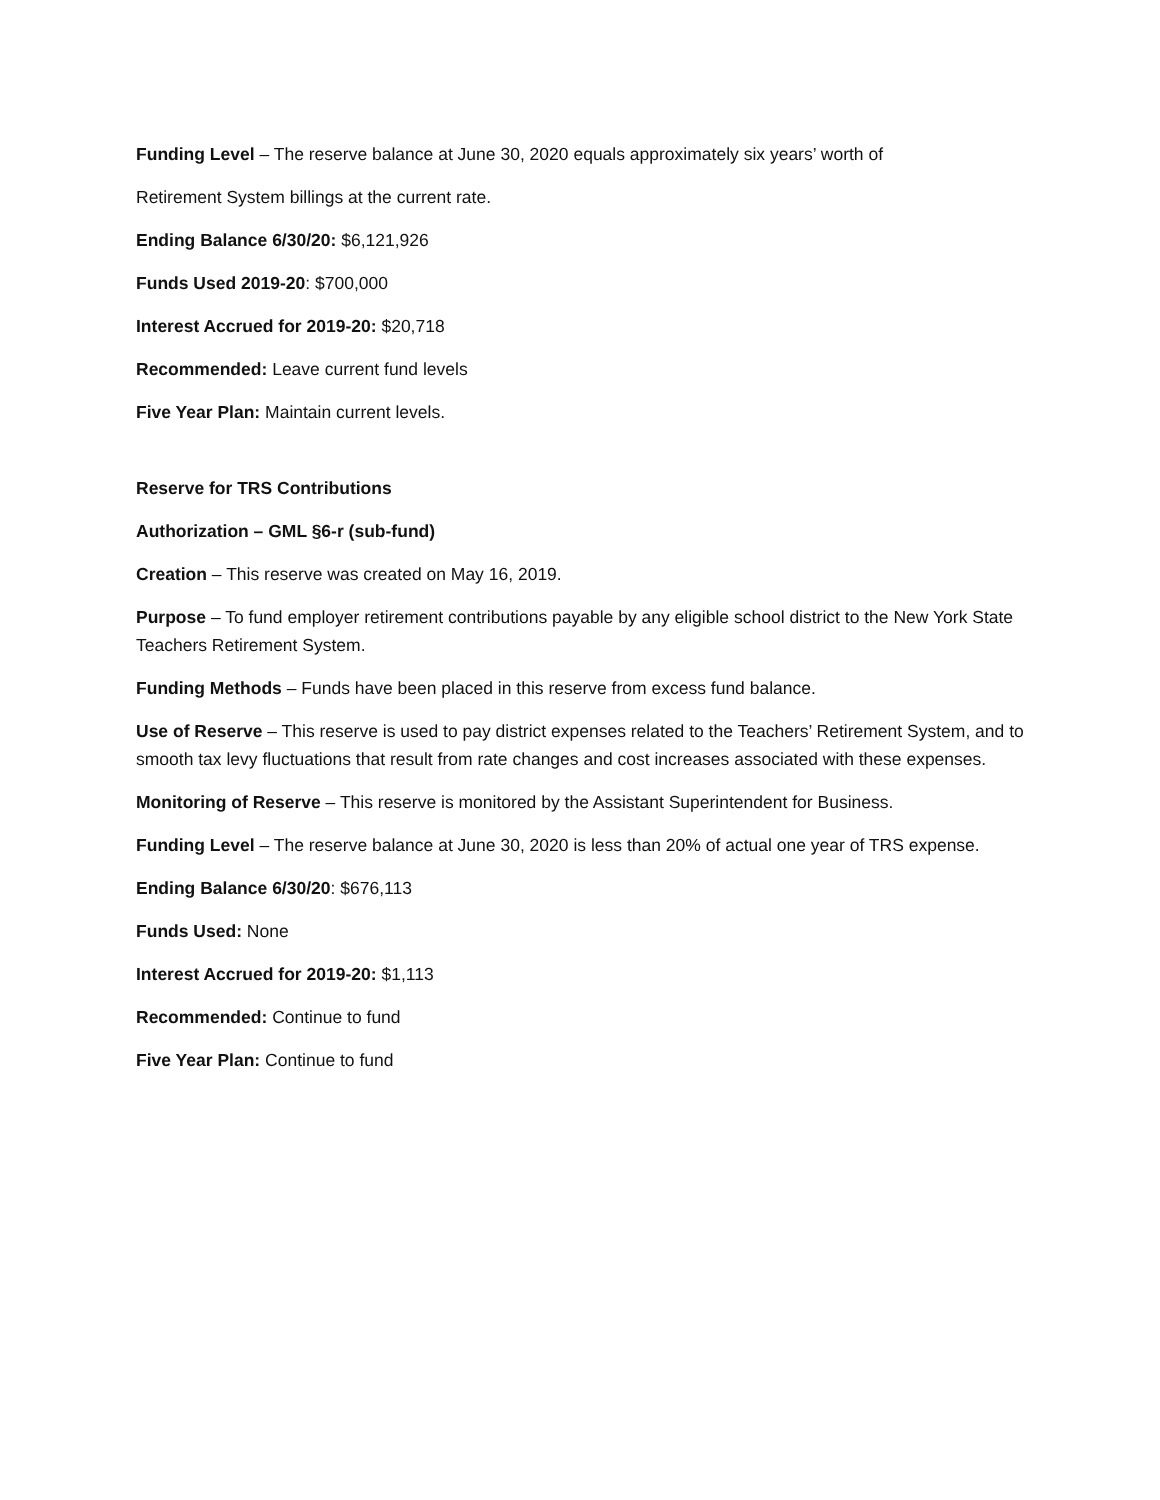Funding Level – The reserve balance at June 30, 2020 equals approximately six years’ worth of
Retirement System billings at the current rate.
Ending Balance 6/30/20: $6,121,926
Funds Used 2019-20: $700,000
Interest Accrued for 2019-20: $20,718
Recommended: Leave current fund levels
Five Year Plan: Maintain current levels.
Reserve for TRS Contributions
Authorization – GML §6-r (sub-fund)
Creation – This reserve was created on May 16, 2019.
Purpose – To fund employer retirement contributions payable by any eligible school district to the New York State Teachers Retirement System.
Funding Methods – Funds have been placed in this reserve from excess fund balance.
Use of Reserve – This reserve is used to pay district expenses related to the Teachers’ Retirement System, and to smooth tax levy fluctuations that result from rate changes and cost increases associated with these expenses.
Monitoring of Reserve – This reserve is monitored by the Assistant Superintendent for Business.
Funding Level – The reserve balance at June 30, 2020 is less than 20% of actual one year of TRS expense.
Ending Balance 6/30/20: $676,113
Funds Used: None
Interest Accrued for 2019-20: $1,113
Recommended: Continue to fund
Five Year Plan: Continue to fund